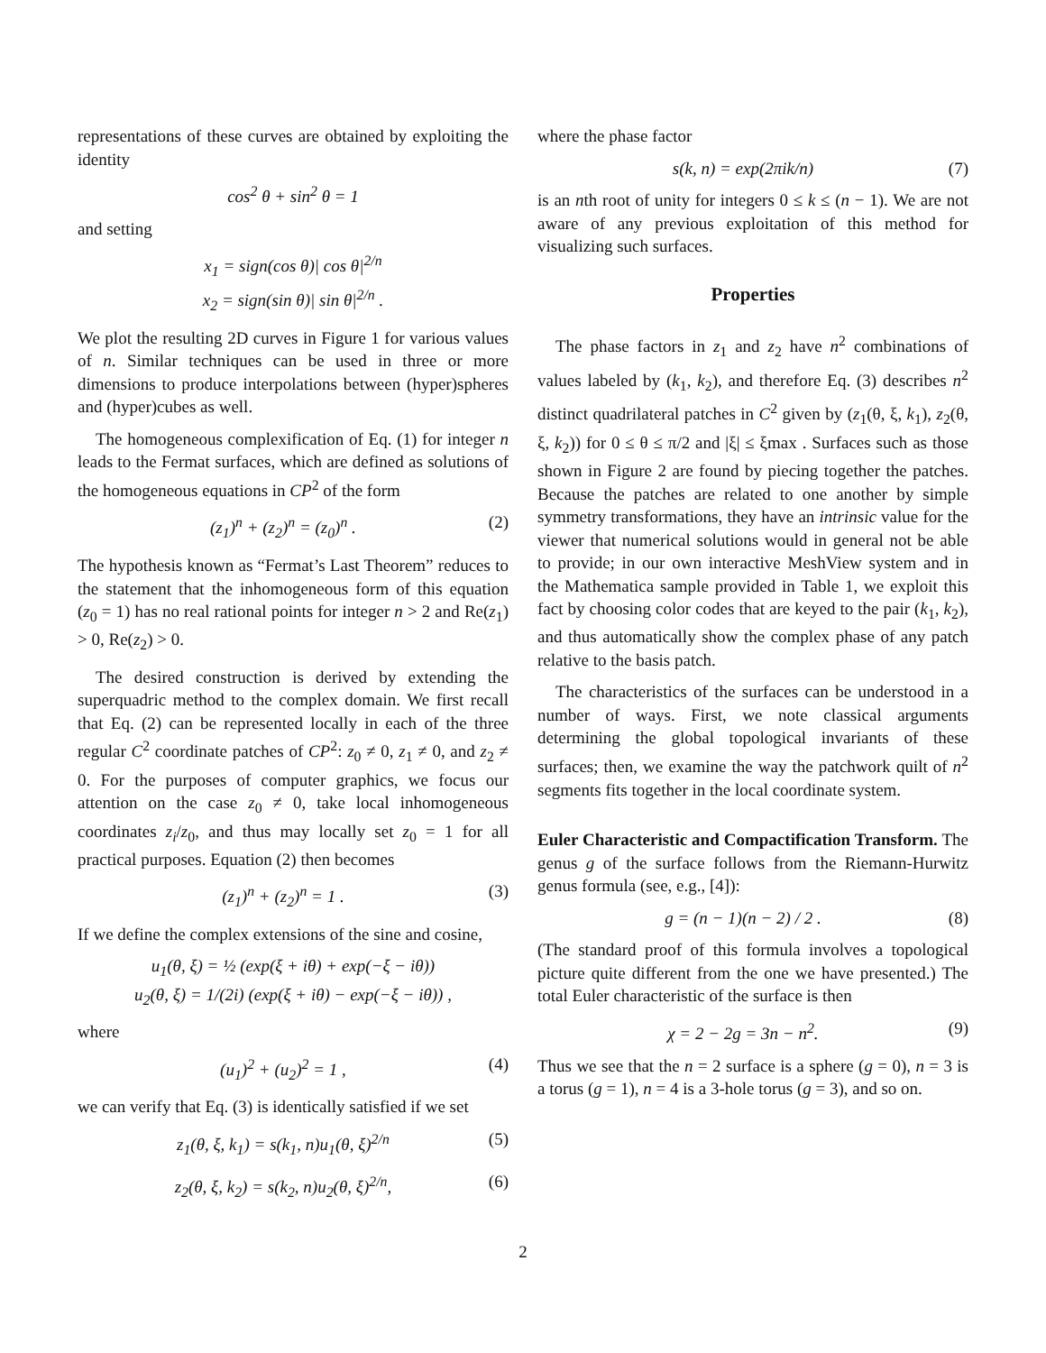representations of these curves are obtained by exploiting the identity
cos<sup>2</sup> θ + sin<sup>2</sup> θ = 1
and setting
x<sub>1</sub> = sign(cos θ)| cos θ|<sup>2/n</sup>
x<sub>2</sub> = sign(sin θ)| sin θ|<sup>2/n</sup> .
We plot the resulting 2D curves in Figure 1 for various values of n. Similar techniques can be used in three or more dimensions to produce interpolations between (hyper)spheres and (hyper)cubes as well.
The homogeneous complexification of Eq. (1) for integer n leads to the Fermat surfaces, which are defined as solutions of the homogeneous equations in CP<sup>2</sup> of the form
(z<sub>1</sub>)<sup>n</sup> + (z<sub>2</sub>)<sup>n</sup> = (z<sub>0</sub>)<sup>n</sup> . (2)
The hypothesis known as “Fermat’s Last Theorem” reduces to the statement that the inhomogeneous form of this equation (z<sub>0</sub> = 1) has no real rational points for integer n > 2 and Re(z<sub>1</sub>) > 0, Re(z<sub>2</sub>) > 0.
The desired construction is derived by extending the superquadric method to the complex domain. We first recall that Eq. (2) can be represented locally in each of the three regular C<sup>2</sup> coordinate patches of CP<sup>2</sup>: z<sub>0</sub> ≠ 0, z<sub>1</sub> ≠ 0, and z<sub>2</sub> ≠ 0. For the purposes of computer graphics, we focus our attention on the case z<sub>0</sub> ≠ 0, take local inhomogeneous coordinates z<sub>i</sub>/z<sub>0</sub>, and thus may locally set z<sub>0</sub> = 1 for all practical purposes. Equation (2) then becomes
(z<sub>1</sub>)<sup>n</sup> + (z<sub>2</sub>)<sup>n</sup> = 1 . (3)
If we define the complex extensions of the sine and cosine,
u<sub>1</sub>(θ, ξ) = ½ (exp(ξ + iθ) + exp(−ξ − iθ))
u<sub>2</sub>(θ, ξ) = 1/(2i) (exp(ξ + iθ) − exp(−ξ − iθ)) ,
where
(u<sub>1</sub>)<sup>2</sup> + (u<sub>2</sub>)<sup>2</sup> = 1 , (4)
we can verify that Eq. (3) is identically satisfied if we set
z<sub>1</sub>(θ, ξ, k<sub>1</sub>) = s(k<sub>1</sub>, n)u<sub>1</sub>(θ, ξ)<sup>2/n</sup> (5)
z<sub>2</sub>(θ, ξ, k<sub>2</sub>) = s(k<sub>2</sub>, n)u<sub>2</sub>(θ, ξ)<sup>2/n</sup>, (6)
where the phase factor
s(k, n) = exp(2πik/n) (7)
is an nth root of unity for integers 0 ≤ k ≤ (n − 1). We are not aware of any previous exploitation of this method for visualizing such surfaces.
Properties
The phase factors in z<sub>1</sub> and z<sub>2</sub> have n<sup>2</sup> combinations of values labeled by (k<sub>1</sub>, k<sub>2</sub>), and therefore Eq. (3) describes n<sup>2</sup> distinct quadrilateral patches in C<sup>2</sup> given by (z<sub>1</sub>(θ, ξ, k<sub>1</sub>), z<sub>2</sub>(θ, ξ, k<sub>2</sub>)) for 0 ≤ θ ≤ π/2 and |ξ| ≤ ξmax . Surfaces such as those shown in Figure 2 are found by piecing together the patches. Because the patches are related to one another by simple symmetry transformations, they have an intrinsic value for the viewer that numerical solutions would in general not be able to provide; in our own interactive MeshView system and in the Mathematica sample provided in Table 1, we exploit this fact by choosing color codes that are keyed to the pair (k<sub>1</sub>, k<sub>2</sub>), and thus automatically show the complex phase of any patch relative to the basis patch.
The characteristics of the surfaces can be understood in a number of ways. First, we note classical arguments determining the global topological invariants of these surfaces; then, we examine the way the patchwork quilt of n<sup>2</sup> segments fits together in the local coordinate system.
Euler Characteristic and Compactification Transform. The genus g of the surface follows from the Riemann-Hurwitz genus formula (see, e.g., [4]):
g = (n − 1)(n − 2) / 2 . (8)
(The standard proof of this formula involves a topological picture quite different from the one we have presented.) The total Euler characteristic of the surface is then
χ = 2 − 2g = 3n − n<sup>2</sup>. (9)
Thus we see that the n = 2 surface is a sphere (g = 0), n = 3 is a torus (g = 1), n = 4 is a 3-hole torus (g = 3), and so on.
2